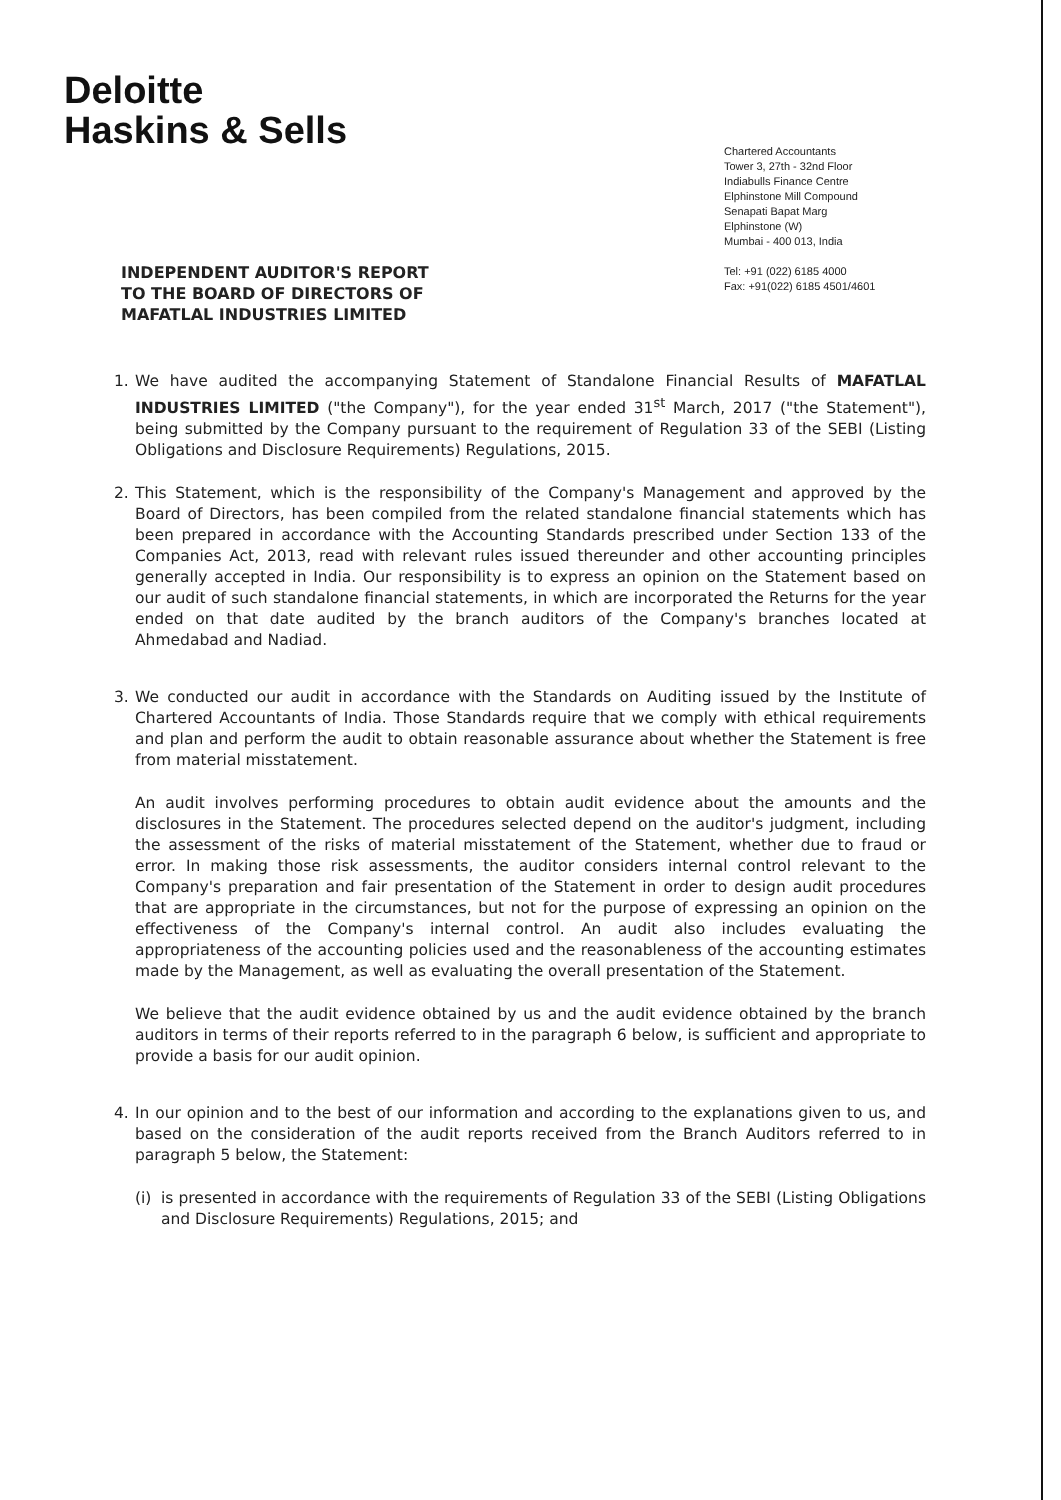Deloitte
Haskins & Sells
Chartered Accountants
Tower 3, 27th - 32nd Floor
Indiabulls Finance Centre
Elphinstone Mill Compound
Senapati Bapat Marg
Elphinstone (W)
Mumbai - 400 013, India
Tel: +91 (022) 6185 4000
Fax: +91(022) 6185 4501/4601
INDEPENDENT AUDITOR'S REPORT
TO THE BOARD OF DIRECTORS OF
MAFATLAL INDUSTRIES LIMITED
1. We have audited the accompanying Statement of Standalone Financial Results of MAFATLAL INDUSTRIES LIMITED ("the Company"), for the year ended 31<sup>st</sup> March, 2017 ("the Statement"), being submitted by the Company pursuant to the requirement of Regulation 33 of the SEBI (Listing Obligations and Disclosure Requirements) Regulations, 2015.
2. This Statement, which is the responsibility of the Company's Management and approved by the Board of Directors, has been compiled from the related standalone financial statements which has been prepared in accordance with the Accounting Standards prescribed under Section 133 of the Companies Act, 2013, read with relevant rules issued thereunder and other accounting principles generally accepted in India. Our responsibility is to express an opinion on the Statement based on our audit of such standalone financial statements, in which are incorporated the Returns for the year ended on that date audited by the branch auditors of the Company's branches located at Ahmedabad and Nadiad.
3. We conducted our audit in accordance with the Standards on Auditing issued by the Institute of Chartered Accountants of India. Those Standards require that we comply with ethical requirements and plan and perform the audit to obtain reasonable assurance about whether the Statement is free from material misstatement.
An audit involves performing procedures to obtain audit evidence about the amounts and the disclosures in the Statement. The procedures selected depend on the auditor's judgment, including the assessment of the risks of material misstatement of the Statement, whether due to fraud or error. In making those risk assessments, the auditor considers internal control relevant to the Company's preparation and fair presentation of the Statement in order to design audit procedures that are appropriate in the circumstances, but not for the purpose of expressing an opinion on the effectiveness of the Company's internal control. An audit also includes evaluating the appropriateness of the accounting policies used and the reasonableness of the accounting estimates made by the Management, as well as evaluating the overall presentation of the Statement.
We believe that the audit evidence obtained by us and the audit evidence obtained by the branch auditors in terms of their reports referred to in the paragraph 6 below, is sufficient and appropriate to provide a basis for our audit opinion.
4. In our opinion and to the best of our information and according to the explanations given to us, and based on the consideration of the audit reports received from the Branch Auditors referred to in paragraph 5 below, the Statement:
(i)
is presented in accordance with the requirements of Regulation 33 of the SEBI (Listing Obligations and Disclosure Requirements) Regulations, 2015; and